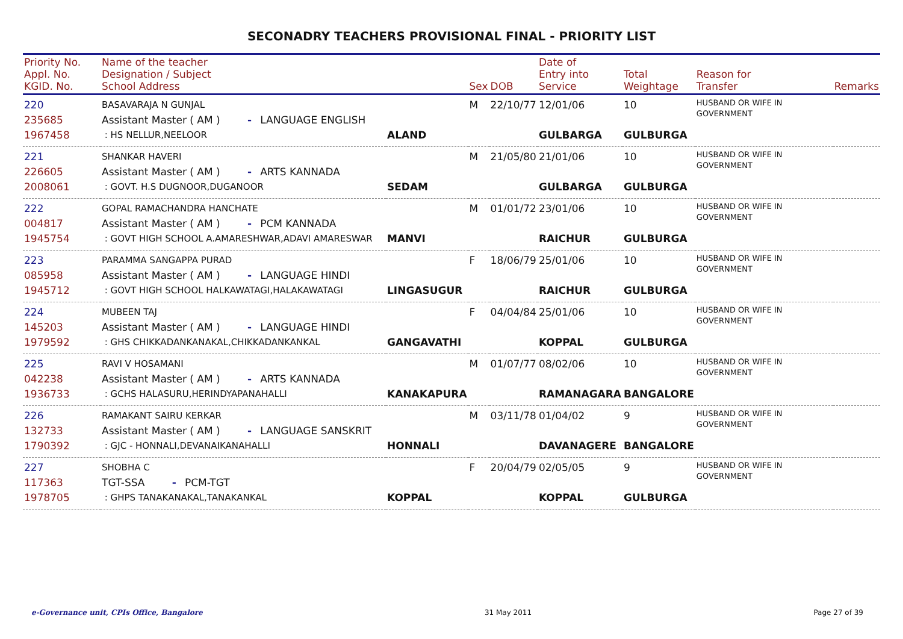SECONADRY TEACHERS PROVISIONAL FINAL - PRIORITY LIST
| Priority No. Appl. No. KGID. No. | Name of the teacher Designation / Subject School Address | | Sex | DOB | Date of Entry into Service | Total Weightage | Reason for Transfer | Remarks |
| --- | --- | --- | --- | --- | --- | --- | --- | --- |
| 220 235685 1967458 | BASAVARAJA N GUNJAL Assistant Master ( AM ) - LANGUAGE ENGLISH : HS NELLUR,NEELOOR | ALAND | M | 22/10/77 | 12/01/06 GULBARGA | 10 GULBURGA | HUSBAND OR WIFE IN GOVERNMENT | |
| 221 226605 2008061 | SHANKAR HAVERI Assistant Master ( AM ) - ARTS KANNADA : GOVT. H.S DUGNOOR,DUGANOOR | SEDAM | M | 21/05/80 | 21/01/06 GULBARGA | 10 GULBURGA | HUSBAND OR WIFE IN GOVERNMENT | |
| 222 004817 1945754 | GOPAL RAMACHANDRA HANCHATE Assistant Master ( AM ) - PCM KANNADA : GOVT HIGH SCHOOL A.AMARESHWAR,ADAVI AMARESWAR | MANVI | M | 01/01/72 | 23/01/06 RAICHUR | 10 GULBURGA | HUSBAND OR WIFE IN GOVERNMENT | |
| 223 085958 1945712 | PARAMMA SANGAPPA PURAD Assistant Master ( AM ) - LANGUAGE HINDI : GOVT HIGH SCHOOL HALKAWATAGI,HALAKAWATAGI | LINGASUGUR | F | 18/06/79 | 25/01/06 RAICHUR | 10 GULBURGA | HUSBAND OR WIFE IN GOVERNMENT | |
| 224 145203 1979592 | MUBEEN TAJ Assistant Master ( AM ) - LANGUAGE HINDI : GHS CHIKKADANKANAKAL,CHIKKADANKANKAL | GANGAVATHI | F | 04/04/84 | 25/01/06 KOPPAL | 10 GULBURGA | HUSBAND OR WIFE IN GOVERNMENT | |
| 225 042238 1936733 | RAVI V HOSAMANI Assistant Master ( AM ) - ARTS KANNADA : GCHS HALASURU,HERINDYAPANAHALLI | KANAKAPURA | M | 01/07/77 | 08/02/06 RAMANAGARA | 10 BANGALORE | HUSBAND OR WIFE IN GOVERNMENT | |
| 226 132733 1790392 | RAMAKANT SAIRU KERKAR Assistant Master ( AM ) - LANGUAGE SANSKRIT : GJC - HONNALI,DEVANAIKANAHALLI | HONNALI | M | 03/11/78 | 01/04/02 DAVANAGERE | 9 BANGALORE | HUSBAND OR WIFE IN GOVERNMENT | |
| 227 117363 1978705 | SHOBHA C TGT-SSA - PCM-TGT : GHPS TANAKANAKAL,TANAKANKAL | KOPPAL | F | 20/04/79 | 02/05/05 KOPPAL | 9 GULBURGA | HUSBAND OR WIFE IN GOVERNMENT | |
e-Governance unit, CPIs Office, Bangalore 31 May 2011 Page 27 of 39